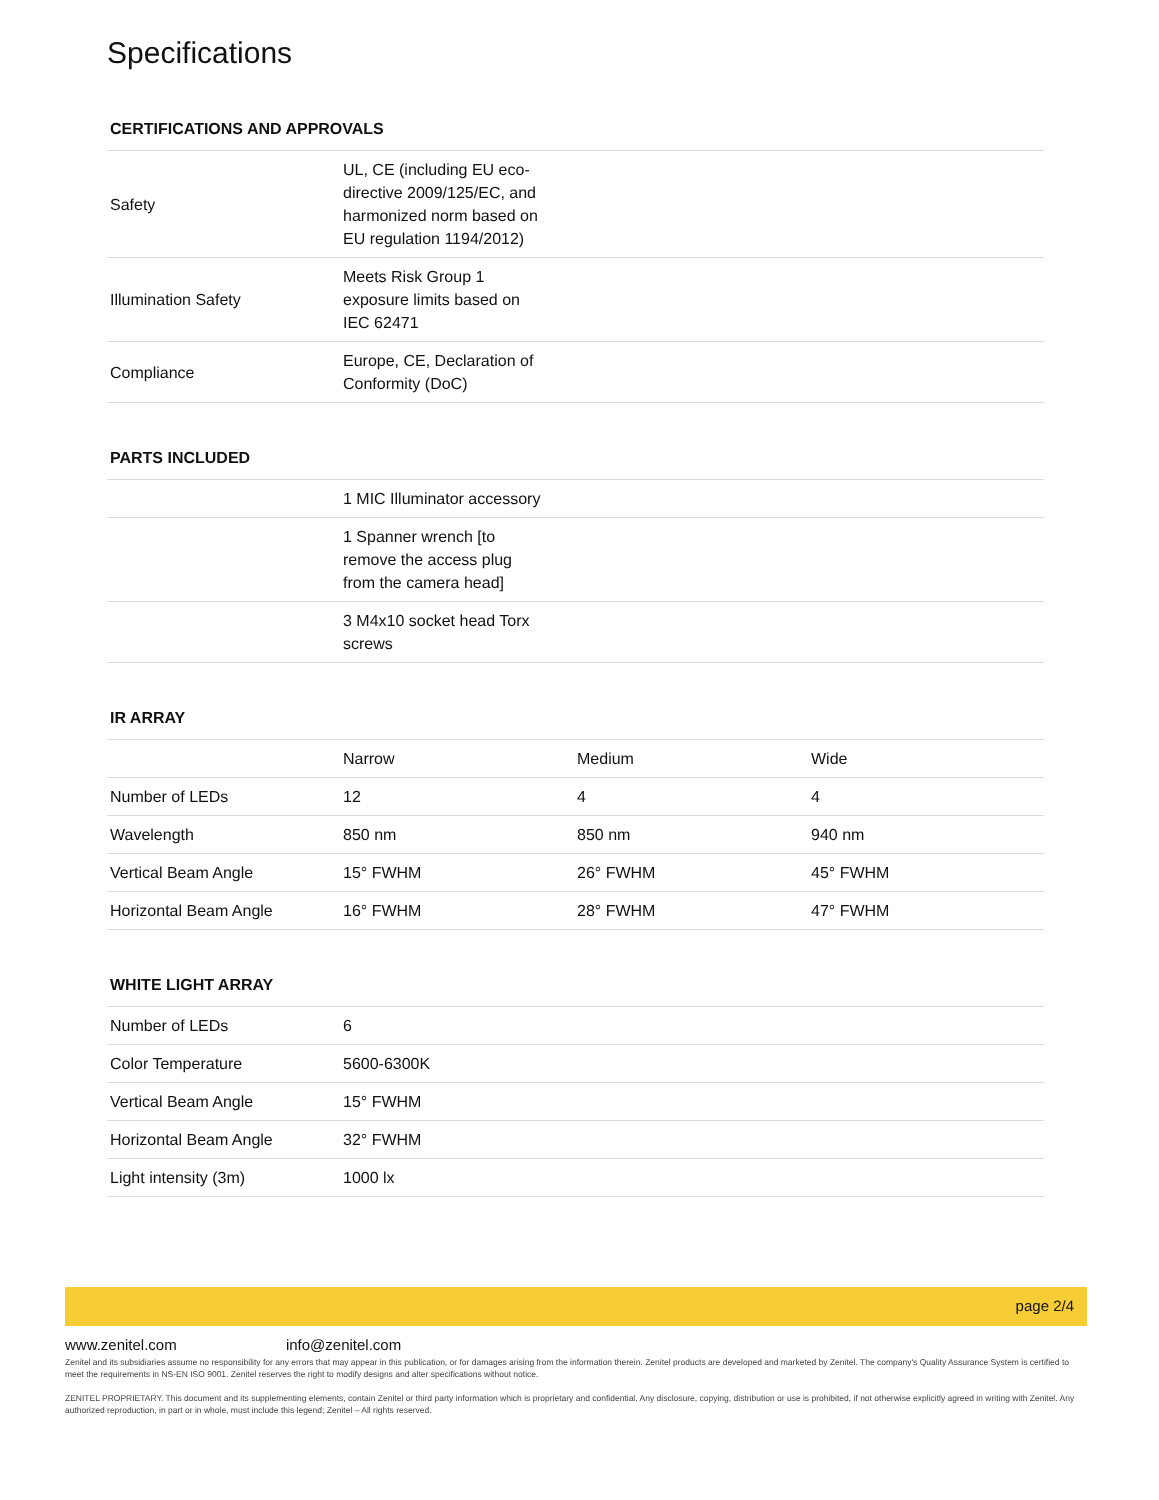Specifications
CERTIFICATIONS AND APPROVALS
| Safety | UL, CE (including EU eco-directive 2009/125/EC, and harmonized norm based on EU regulation 1194/2012) | |
| Illumination Safety | Meets Risk Group 1 exposure limits based on IEC 62471 | |
| Compliance | Europe, CE, Declaration of Conformity (DoC) | |
PARTS INCLUDED
| | 1 MIC Illuminator accessory | |
| | 1 Spanner wrench [to remove the access plug from the camera head] | |
| | 3 M4x10 socket head Torx screws | |
IR ARRAY
| | Narrow | Medium | Wide |
| --- | --- | --- | --- |
| Number of LEDs | 12 | 4 | 4 |
| Wavelength | 850 nm | 850 nm | 940 nm |
| Vertical Beam Angle | 15° FWHM | 26° FWHM | 45° FWHM |
| Horizontal Beam Angle | 16° FWHM | 28° FWHM | 47° FWHM |
WHITE LIGHT ARRAY
| Number of LEDs | 6 |
| Color Temperature | 5600-6300K |
| Vertical Beam Angle | 15° FWHM |
| Horizontal Beam Angle | 32° FWHM |
| Light intensity (3m) | 1000 lx |
page 2/4
www.zenitel.com info@zenitel.com
Zenitel and its subsidiaries assume no responsibility for any errors that may appear in this publication, or for damages arising from the information therein. Zenitel products are developed and marketed by Zenitel. The company's Quality Assurance System is certified to meet the requirements in NS-EN ISO 9001. Zenitel reserves the right to modify designs and alter specifications without notice.
ZENITEL PROPRIETARY. This document and its supplementing elements, contain Zenitel or third party information which is proprietary and confidential. Any disclosure, copying, distribution or use is prohibited, if not otherwise explicitly agreed in writing with Zenitel. Any authorized reproduction, in part or in whole, must include this legend; Zenitel – All rights reserved.